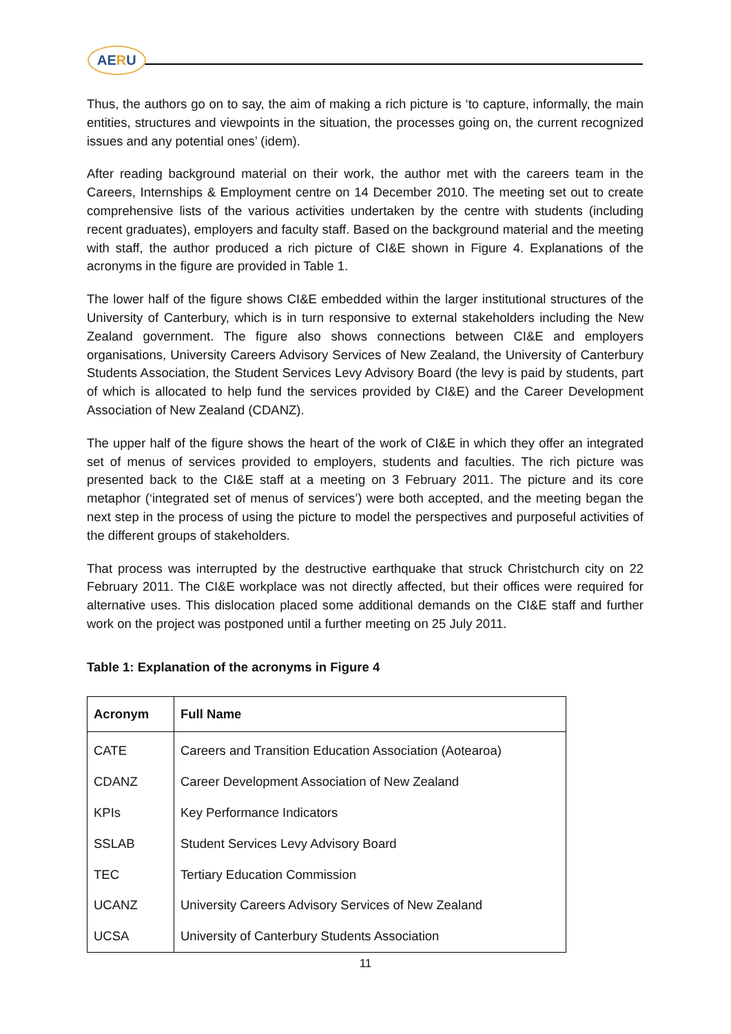AERU
Thus, the authors go on to say, the aim of making a rich picture is ‘to capture, informally, the main entities, structures and viewpoints in the situation, the processes going on, the current recognized issues and any potential ones’ (idem).
After reading background material on their work, the author met with the careers team in the Careers, Internships & Employment centre on 14 December 2010. The meeting set out to create comprehensive lists of the various activities undertaken by the centre with students (including recent graduates), employers and faculty staff. Based on the background material and the meeting with staff, the author produced a rich picture of CI&E shown in Figure 4. Explanations of the acronyms in the figure are provided in Table 1.
The lower half of the figure shows CI&E embedded within the larger institutional structures of the University of Canterbury, which is in turn responsive to external stakeholders including the New Zealand government. The figure also shows connections between CI&E and employers organisations, University Careers Advisory Services of New Zealand, the University of Canterbury Students Association, the Student Services Levy Advisory Board (the levy is paid by students, part of which is allocated to help fund the services provided by CI&E) and the Career Development Association of New Zealand (CDANZ).
The upper half of the figure shows the heart of the work of CI&E in which they offer an integrated set of menus of services provided to employers, students and faculties. The rich picture was presented back to the CI&E staff at a meeting on 3 February 2011. The picture and its core metaphor (‘integrated set of menus of services’) were both accepted, and the meeting began the next step in the process of using the picture to model the perspectives and purposeful activities of the different groups of stakeholders.
That process was interrupted by the destructive earthquake that struck Christchurch city on 22 February 2011. The CI&E workplace was not directly affected, but their offices were required for alternative uses. This dislocation placed some additional demands on the CI&E staff and further work on the project was postponed until a further meeting on 25 July 2011.
Table 1: Explanation of the acronyms in Figure 4
| Acronym | Full Name |
| --- | --- |
| CATE | Careers and Transition Education Association (Aotearoa) |
| CDANZ | Career Development Association of New Zealand |
| KPIs | Key Performance Indicators |
| SSLAB | Student Services Levy Advisory Board |
| TEC | Tertiary Education Commission |
| UCANZ | University Careers Advisory Services of New Zealand |
| UCSA | University of Canterbury Students Association |
11